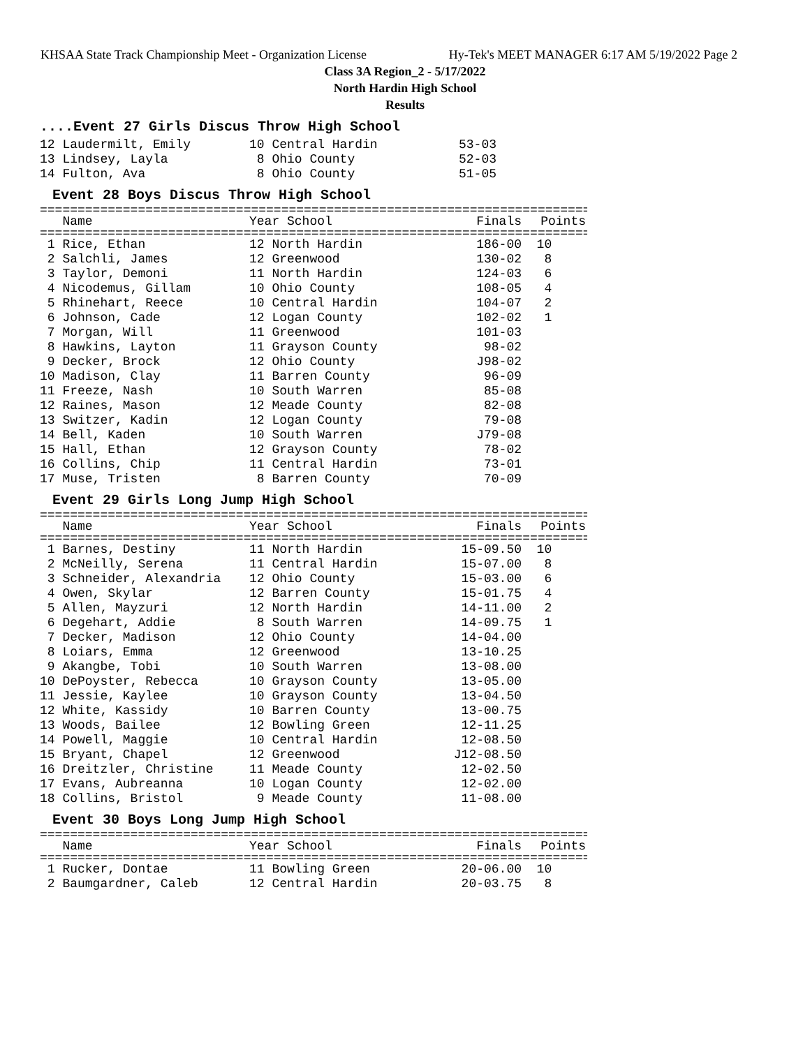KHSAA State Track Championship Meet - Organization License Hy-Tek's MEET MANAGER 6:17 AM 5/19/2022 Page 2
Class 3A Region_2 - 5/17/2022
North Hardin High School
Results
....Event 27 Girls Discus Throw High School
| 12 Laudermilt, Emily | 10 Central Hardin | 53-03 |
| 13 Lindsey, Layla | 8 Ohio County | 52-03 |
| 14 Fulton, Ava | 8 Ohio County | 51-05 |
Event 28 Boys Discus Throw High School
=========================================================================
| Name | Year School | Finals | Points |
| --- | --- | --- | --- |
=========================================================================
| 1 Rice, Ethan | 12 North Hardin | 186-00 | 10 |
| 2 Salchli, James | 12 Greenwood | 130-02 | 8 |
| 3 Taylor, Demoni | 11 North Hardin | 124-03 | 6 |
| 4 Nicodemus, Gillam | 10 Ohio County | 108-05 | 4 |
| 5 Rhinehart, Reece | 10 Central Hardin | 104-07 | 2 |
| 6 Johnson, Cade | 12 Logan County | 102-02 | 1 |
| 7 Morgan, Will | 11 Greenwood | 101-03 | |
| 8 Hawkins, Layton | 11 Grayson County | 98-02 | |
| 9 Decker, Brock | 12 Ohio County | J98-02 | |
| 10 Madison, Clay | 11 Barren County | 96-09 | |
| 11 Freeze, Nash | 10 South Warren | 85-08 | |
| 12 Raines, Mason | 12 Meade County | 82-08 | |
| 13 Switzer, Kadin | 12 Logan County | 79-08 | |
| 14 Bell, Kaden | 10 South Warren | J79-08 | |
| 15 Hall, Ethan | 12 Grayson County | 78-02 | |
| 16 Collins, Chip | 11 Central Hardin | 73-01 | |
| 17 Muse, Tristen | 8 Barren County | 70-09 | |
Event 29 Girls Long Jump High School
=========================================================================
| Name | Year School | Finals | Points |
| --- | --- | --- | --- |
=========================================================================
| 1 Barnes, Destiny | 11 North Hardin | 15-09.50 | 10 |
| 2 McNeilly, Serena | 11 Central Hardin | 15-07.00 | 8 |
| 3 Schneider, Alexandria | 12 Ohio County | 15-03.00 | 6 |
| 4 Owen, Skylar | 12 Barren County | 15-01.75 | 4 |
| 5 Allen, Mayzuri | 12 North Hardin | 14-11.00 | 2 |
| 6 Degehart, Addie | 8 South Warren | 14-09.75 | 1 |
| 7 Decker, Madison | 12 Ohio County | 14-04.00 | |
| 8 Loiars, Emma | 12 Greenwood | 13-10.25 | |
| 9 Akangbe, Tobi | 10 South Warren | 13-08.00 | |
| 10 DePoyster, Rebecca | 10 Grayson County | 13-05.00 | |
| 11 Jessie, Kaylee | 10 Grayson County | 13-04.50 | |
| 12 White, Kassidy | 10 Barren County | 13-00.75 | |
| 13 Woods, Bailee | 12 Bowling Green | 12-11.25 | |
| 14 Powell, Maggie | 10 Central Hardin | 12-08.50 | |
| 15 Bryant, Chapel | 12 Greenwood | J12-08.50 | |
| 16 Dreitzler, Christine | 11 Meade County | 12-02.50 | |
| 17 Evans, Aubreanna | 10 Logan County | 12-02.00 | |
| 18 Collins, Bristol | 9 Meade County | 11-08.00 | |
Event 30 Boys Long Jump High School
=========================================================================
| Name | Year School | Finals | Points |
| --- | --- | --- | --- |
=========================================================================
| 1 Rucker, Dontae | 11 Bowling Green | 20-06.00 | 10 |
| 2 Baumgardner, Caleb | 12 Central Hardin | 20-03.75 | 8 |